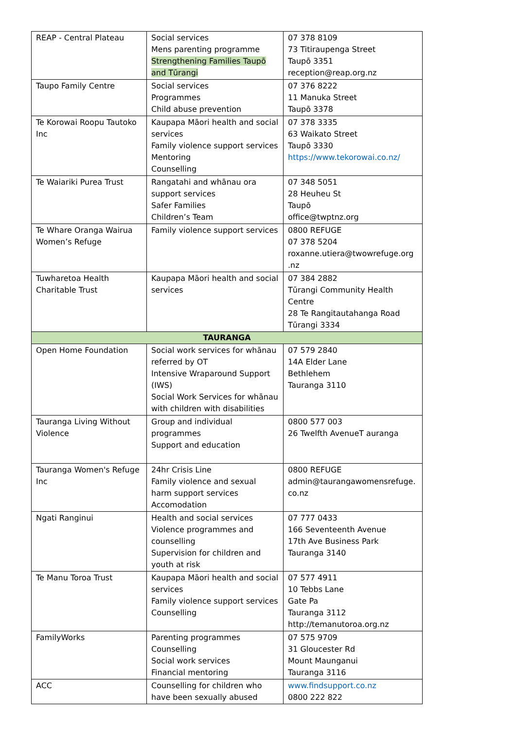| REAP - Central Plateau | Social services Mens parenting programme Strengthening Families Taupō and Tūrangi | 07 378 8109 73 Titiraupenga Street Taupō 3351 reception@reap.org.nz |
| Taupo Family Centre | Social services Programmes Child abuse prevention | 07 376 8222 11 Manuka Street Taupō 3378 |
| Te Korowai Roopu Tautoko Inc | Kaupapa Māori health and social services Family violence support services Mentoring Counselling | 07 378 3335 63 Waikato Street Taupō 3330 https://www.tekorowai.co.nz/ |
| Te Waiariki Purea Trust | Rangatahi and whānau ora support services Safer Families Children’s Team | 07 348 5051 28 Heuheu St Taupō office@twptnz.org |
| Te Whare Oranga Wairua Women’s Refuge | Family violence support services | 0800 REFUGE 07 378 5204 roxanne.utiera@twowrefuge.org .nz |
| Tuwharetoa Health Charitable Trust | Kaupapa Māori health and social services | 07 384 2882 Tūrangi Community Health Centre 28 Te Rangitautahanga Road Tūrangi 3334 |
| TAURANGA | | |
| Open Home Foundation | Social work services for whānau referred by OT Intensive Wraparound Support (IWS) Social Work Services for whānau with children with disabilities | 07 579 2840 14A Elder Lane Bethlehem Tauranga 3110 |
| Tauranga Living Without Violence | Group and individual programmes Support and education | 0800 577 003 26 Twelfth AvenueT auranga |
| Tauranga Women's Refuge Inc | 24hr Crisis Line Family violence and sexual harm support services Accomodation | 0800 REFUGE admin@taurangawomensrefuge. co.nz |
| Ngati Ranginui | Health and social services Violence programmes and counselling Supervision for children and youth at risk | 07 777 0433 166 Seventeenth Avenue 17th Ave Business Park Tauranga 3140 |
| Te Manu Toroa Trust | Kaupapa Māori health and social services Family violence support services Counselling | 07 577 4911 10 Tebbs Lane Gate Pa Tauranga 3112 http://temanutoroa.org.nz |
| FamilyWorks | Parenting programmes Counselling Social work services Financial mentoring | 07 575 9709 31 Gloucester Rd Mount Maunganui Tauranga 3116 |
| ACC | Counselling for children who have been sexually abused | www.findsupport.co.nz 0800 222 822 |